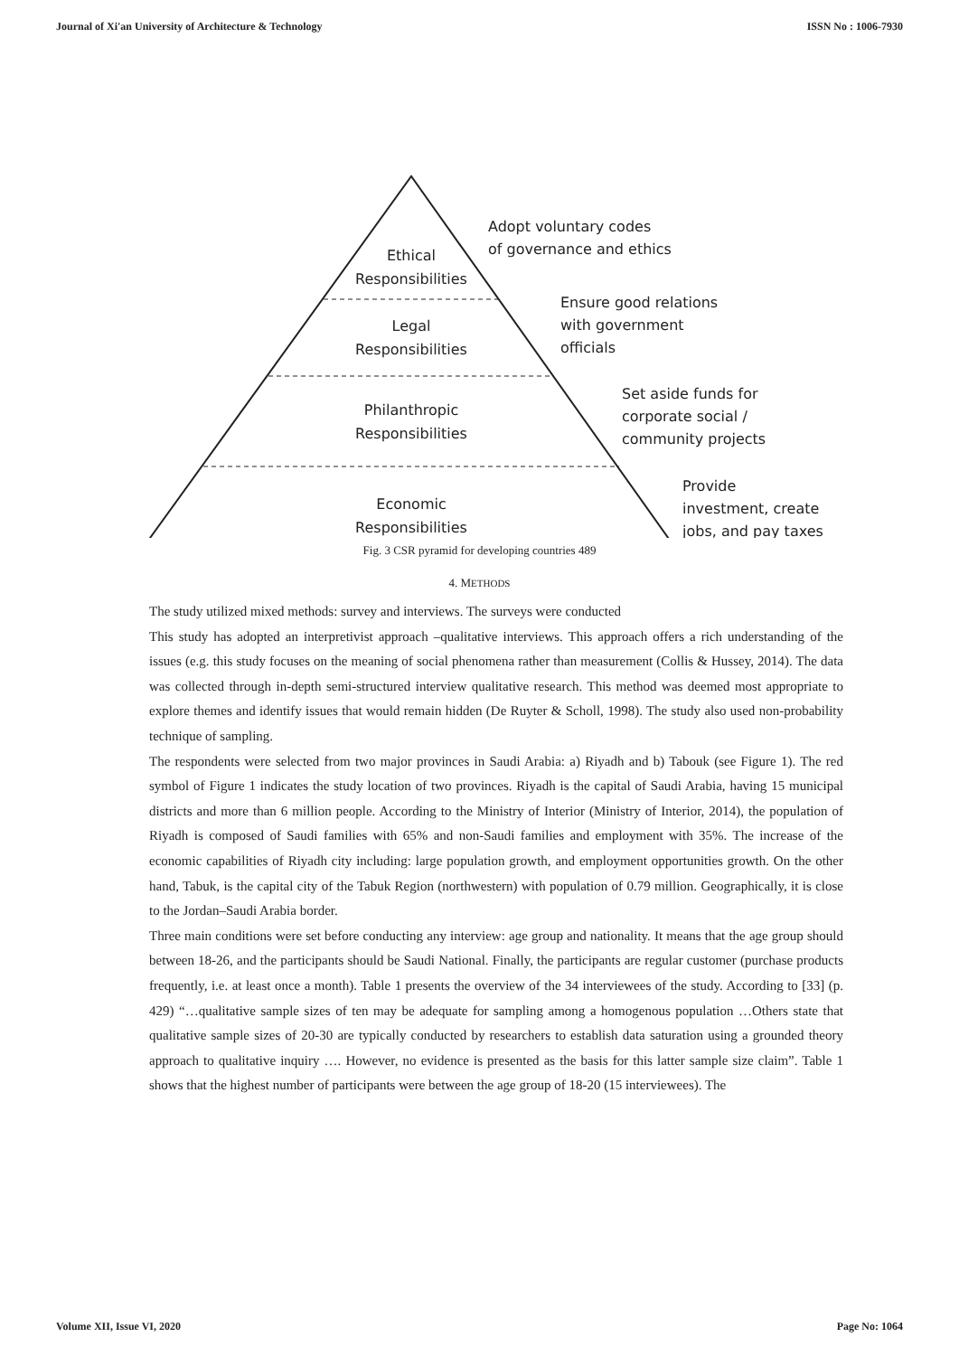Journal of Xi'an University of Architecture & Technology ISSN No : 1006-7930
Ethical
Responsibilities
Legal
Responsibilities
Philanthropic
Responsibilities
Economic
Responsibilities
Adopt voluntary codes
of governance and ethics
Ensure good relations
with government
officials
Set aside funds for
corporate social /
community projects
Provide
investment, create
jobs, and pay taxes
Fig. 3 CSR pyramid for developing countries 489
4. METHODS
The study utilized mixed methods: survey and interviews. The surveys were conducted
This study has adopted an interpretivist approach –qualitative interviews. This approach offers a rich understanding of the issues (e.g. this study focuses on the meaning of social phenomena rather than measurement (Collis & Hussey, 2014). The data was collected through in-depth semi-structured interview qualitative research. This method was deemed most appropriate to explore themes and identify issues that would remain hidden (De Ruyter & Scholl, 1998). The study also used non-probability technique of sampling.
The respondents were selected from two major provinces in Saudi Arabia: a) Riyadh and b) Tabouk (see Figure 1). The red symbol of Figure 1 indicates the study location of two provinces. Riyadh is the capital of Saudi Arabia, having 15 municipal districts and more than 6 million people. According to the Ministry of Interior (Ministry of Interior, 2014), the population of Riyadh is composed of Saudi families with 65% and non-Saudi families and employment with 35%. The increase of the economic capabilities of Riyadh city including: large population growth, and employment opportunities growth. On the other hand, Tabuk, is the capital city of the Tabuk Region (northwestern) with population of 0.79 million. Geographically, it is close to the Jordan–Saudi Arabia border.
Three main conditions were set before conducting any interview: age group and nationality. It means that the age group should between 18-26, and the participants should be Saudi National. Finally, the participants are regular customer (purchase products frequently, i.e. at least once a month). Table 1 presents the overview of the 34 interviewees of the study. According to [33] (p. 429) “…qualitative sample sizes of ten may be adequate for sampling among a homogenous population …Others state that qualitative sample sizes of 20-30 are typically conducted by researchers to establish data saturation using a grounded theory approach to qualitative inquiry …. However, no evidence is presented as the basis for this latter sample size claim”. Table 1 shows that the highest number of participants were between the age group of 18-20 (15 interviewees). The
Volume XII, Issue VI, 2020 Page No: 1064